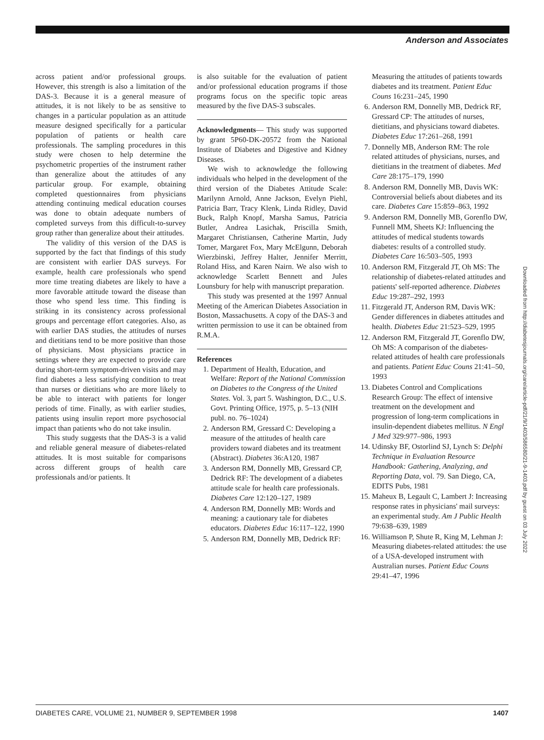Anderson and Associates
across patient and/or professional groups. However, this strength is also a limitation of the DAS-3. Because it is a general measure of attitudes, it is not likely to be as sensitive to changes in a particular population as an attitude measure designed specifically for a particular population of patients or health care professionals. The sampling procedures in this study were chosen to help determine the psychometric properties of the instrument rather than generalize about the attitudes of any particular group. For example, obtaining completed questionnaires from physicians attending continuing medical education courses was done to obtain adequate numbers of completed surveys from this difficult-to-survey group rather than generalize about their attitudes.
The validity of this version of the DAS is supported by the fact that findings of this study are consistent with earlier DAS surveys. For example, health care professionals who spend more time treating diabetes are likely to have a more favorable attitude toward the disease than those who spend less time. This finding is striking in its consistency across professional groups and percentage effort categories. Also, as with earlier DAS studies, the attitudes of nurses and dietitians tend to be more positive than those of physicians. Most physicians practice in settings where they are expected to provide care during short-term symptom-driven visits and may find diabetes a less satisfying condition to treat than nurses or dietitians who are more likely to be able to interact with patients for longer periods of time. Finally, as with earlier studies, patients using insulin report more psychosocial impact than patients who do not take insulin.
This study suggests that the DAS-3 is a valid and reliable general measure of diabetes-related attitudes. It is most suitable for comparisons across different groups of health care professionals and/or patients. It
is also suitable for the evaluation of patient and/or professional education programs if those programs focus on the specific topic areas measured by the five DAS-3 subscales.
Acknowledgments— This study was supported by grant 5P60-DK-20572 from the National Institute of Diabetes and Digestive and Kidney Diseases.
We wish to acknowledge the following individuals who helped in the development of the third version of the Diabetes Attitude Scale: Marilynn Arnold, Anne Jackson, Evelyn Piehl, Patricia Barr, Tracy Klenk, Linda Ridley, David Buck, Ralph Knopf, Marsha Samus, Patricia Butler, Andrea Lasichak, Priscilla Smith, Margaret Christiansen, Catherine Martin, Judy Tomer, Margaret Fox, Mary McElgunn, Deborah Wierzbinski, Jeffrey Halter, Jennifer Merritt, Roland Hiss, and Karen Nairn. We also wish to acknowledge Scarlett Bennett and Jules Lounsbury for help with manuscript preparation.
This study was presented at the 1997 Annual Meeting of the American Diabetes Association in Boston, Massachusetts. A copy of the DAS-3 and written permission to use it can be obtained from R.M.A.
References
1. Department of Health, Education, and Welfare: Report of the National Commission on Diabetes to the Congress of the United States. Vol. 3, part 5. Washington, D.C., U.S. Govt. Printing Office, 1975, p. 5–13 (NIH publ. no. 76–1024)
2. Anderson RM, Gressard C: Developing a measure of the attitudes of health care providers toward diabetes and its treatment (Abstract). Diabetes 36:A120, 1987
3. Anderson RM, Donnelly MB, Gressard CP, Dedrick RF: The development of a diabetes attitude scale for health care professionals. Diabetes Care 12:120–127, 1989
4. Anderson RM, Donnelly MB: Words and meaning: a cautionary tale for diabetes educators. Diabetes Educ 16:117–122, 1990
5. Anderson RM, Donnelly MB, Dedrick RF:
Measuring the attitudes of patients towards diabetes and its treatment. Patient Educ Couns 16:231–245, 1990
6. Anderson RM, Donnelly MB, Dedrick RF, Gressard CP: The attitudes of nurses, dietitians, and physicians toward diabetes. Diabetes Educ 17:261–268, 1991
7. Donnelly MB, Anderson RM: The role related attitudes of physicians, nurses, and dietitians in the treatment of diabetes. Med Care 28:175–179, 1990
8. Anderson RM, Donnelly MB, Davis WK: Controversial beliefs about diabetes and its care. Diabetes Care 15:859–863, 1992
9. Anderson RM, Donnelly MB, Gorenflo DW, Funnell MM, Sheets KJ: Influencing the attitudes of medical students towards diabetes: results of a controlled study. Diabetes Care 16:503–505, 1993
10. Anderson RM, Fitzgerald JT, Oh MS: The relationship of diabetes-related attitudes and patients' self-reported adherence. Diabetes Educ 19:287–292, 1993
11. Fitzgerald JT, Anderson RM, Davis WK: Gender differences in diabetes attitudes and health. Diabetes Educ 21:523–529, 1995
12. Anderson RM, Fitzgerald JT, Gorenflo DW, Oh MS: A comparison of the diabetes-related attitudes of health care professionals and patients. Patient Educ Couns 21:41–50, 1993
13. Diabetes Control and Complications Research Group: The effect of intensive treatment on the development and progression of long-term complications in insulin-dependent diabetes mellitus. N Engl J Med 329:977–986, 1993
14. Udinsky BF, Ostorlind SJ, Lynch S: Delphi Technique in Evaluation Resource Handbook: Gathering, Analyzing, and Reporting Data, vol. 79. San Diego, CA, EDITS Pubs, 1981
15. Maheux B, Legault C, Lambert J: Increasing response rates in physicians' mail surveys: an experimental study. Am J Public Health 79:638–639, 1989
16. Williamson P, Shute R, King M, Lehman J: Measuring diabetes-related attitudes: the use of a USA-developed instrument with Australian nurses. Patient Educ Couns 29:41–47, 1996
Downloaded from http://diabetesjournals.org/care/article-pdf/21/9/1403/586580/21-9-1403.pdf by guest on 03 July 2022
DIABETES CARE, VOLUME 21, NUMBER 9, SEPTEMBER 1998 1407